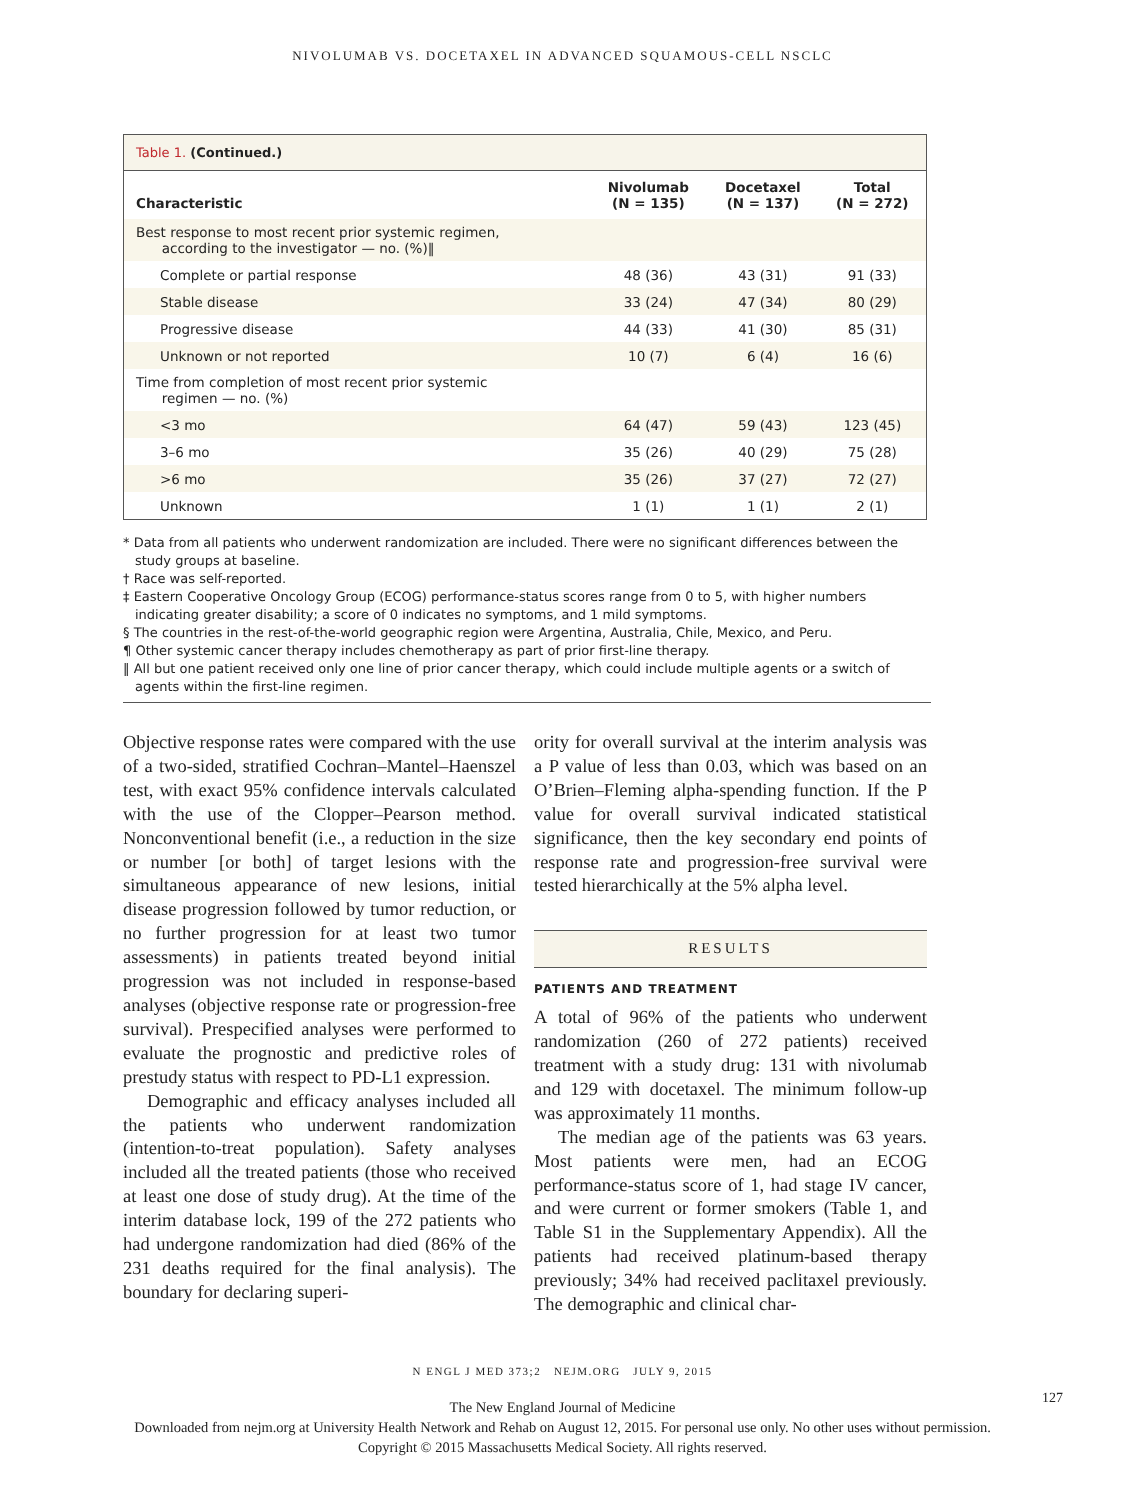NIVOLUMAB VS. DOCETAXEL IN ADVANCED SQUAMOUS-CELL NSCLC
Table 1. (Continued.)
| Characteristic | Nivolumab (N = 135) | Docetaxel (N = 137) | Total (N = 272) |
| --- | --- | --- | --- |
| Best response to most recent prior systemic regimen, according to the investigator — no. (%)‖ | | | |
| Complete or partial response | 48 (36) | 43 (31) | 91 (33) |
| Stable disease | 33 (24) | 47 (34) | 80 (29) |
| Progressive disease | 44 (33) | 41 (30) | 85 (31) |
| Unknown or not reported | 10 (7) | 6 (4) | 16 (6) |
| Time from completion of most recent prior systemic regimen — no. (%) | | | |
| <3 mo | 64 (47) | 59 (43) | 123 (45) |
| 3–6 mo | 35 (26) | 40 (29) | 75 (28) |
| >6 mo | 35 (26) | 37 (27) | 72 (27) |
| Unknown | 1 (1) | 1 (1) | 2 (1) |
* Data from all patients who underwent randomization are included. There were no significant differences between the study groups at baseline.
† Race was self-reported.
‡ Eastern Cooperative Oncology Group (ECOG) performance-status scores range from 0 to 5, with higher numbers indicating greater disability; a score of 0 indicates no symptoms, and 1 mild symptoms.
§ The countries in the rest-of-the-world geographic region were Argentina, Australia, Chile, Mexico, and Peru.
¶ Other systemic cancer therapy includes chemotherapy as part of prior first-line therapy.
‖ All but one patient received only one line of prior cancer therapy, which could include multiple agents or a switch of agents within the first-line regimen.
Objective response rates were compared with the use of a two-sided, stratified Cochran–Mantel–Haenszel test, with exact 95% confidence intervals calculated with the use of the Clopper–Pearson method. Nonconventional benefit (i.e., a reduction in the size or number [or both] of target lesions with the simultaneous appearance of new lesions, initial disease progression followed by tumor reduction, or no further progression for at least two tumor assessments) in patients treated beyond initial progression was not included in response-based analyses (objective response rate or progression-free survival). Prespecified analyses were performed to evaluate the prognostic and predictive roles of prestudy status with respect to PD-L1 expression.
Demographic and efficacy analyses included all the patients who underwent randomization (intention-to-treat population). Safety analyses included all the treated patients (those who received at least one dose of study drug). At the time of the interim database lock, 199 of the 272 patients who had undergone randomization had died (86% of the 231 deaths required for the final analysis). The boundary for declaring superi-
ority for overall survival at the interim analysis was a P value of less than 0.03, which was based on an O’Brien–Fleming alpha-spending function. If the P value for overall survival indicated statistical significance, then the key secondary end points of response rate and progression-free survival were tested hierarchically at the 5% alpha level.
RESULTS
PATIENTS AND TREATMENT
A total of 96% of the patients who underwent randomization (260 of 272 patients) received treatment with a study drug: 131 with nivolumab and 129 with docetaxel. The minimum follow-up was approximately 11 months.
The median age of the patients was 63 years. Most patients were men, had an ECOG performance-status score of 1, had stage IV cancer, and were current or former smokers (Table 1, and Table S1 in the Supplementary Appendix). All the patients had received platinum-based therapy previously; 34% had received paclitaxel previously. The demographic and clinical char-
N ENGL J MED 373;2 NEJM.ORG JULY 9, 2015
127
The New England Journal of Medicine
Downloaded from nejm.org at University Health Network and Rehab on August 12, 2015. For personal use only. No other uses without permission.
Copyright © 2015 Massachusetts Medical Society. All rights reserved.